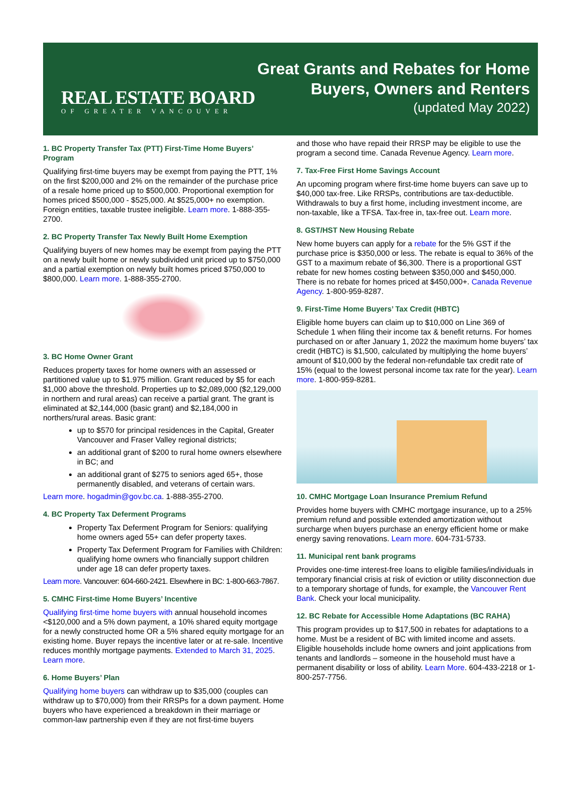REAL ESTATE BOARD
OF GREATER VANCOUVER
Great Grants and Rebates for Home
Buyers, Owners and Renters
(updated May 2022)
1. BC Property Transfer Tax (PTT) First-Time Home Buyers’ Program
Qualifying first-time buyers may be exempt from paying the PTT, 1% on the first $200,000 and 2% on the remainder of the purchase price of a resale home priced up to $500,000. Proportional exemption for homes priced $500,000 - $525,000. At $525,000+ no exemption. Foreign entities, taxable trustee ineligible. Learn more. 1-888-355-2700.
2. BC Property Transfer Tax Newly Built Home Exemption
Qualifying buyers of new homes may be exempt from paying the PTT on a newly built home or newly subdivided unit priced up to $750,000 and a partial exemption on newly built homes priced $750,000 to $800,000. Learn more. 1-888-355-2700.
3. BC Home Owner Grant
Reduces property taxes for home owners with an assessed or partitioned value up to $1.975 million. Grant reduced by $5 for each $1,000 above the threshold. Properties up to $2,089,000 ($2,129,000 in northern and rural areas) can receive a partial grant. The grant is eliminated at $2,144,000 (basic grant) and $2,184,000 in northers/rural areas. Basic grant:
up to $570 for principal residences in the Capital, Greater Vancouver and Fraser Valley regional districts;
an additional grant of $200 to rural home owners elsewhere in BC; and
an additional grant of $275 to seniors aged 65+, those permanently disabled, and veterans of certain wars.
Learn more. hogadmin@gov.bc.ca. 1-888-355-2700.
4. BC Property Tax Deferment Programs
Property Tax Deferment Program for Seniors: qualifying home owners aged 55+ can defer property taxes.
Property Tax Deferment Program for Families with Children: qualifying home owners who financially support children under age 18 can defer property taxes.
Learn more. Vancouver: 604-660-2421. Elsewhere in BC: 1-800-663-7867.
5. CMHC First-time Home Buyers’ Incentive
Qualifying first-time home buyers with annual household incomes <$120,000 and a 5% down payment, a 10% shared equity mortgage for a newly constructed home OR a 5% shared equity mortgage for an existing home. Buyer repays the incentive later or at re-sale. Incentive reduces monthly mortgage payments. Extended to March 31, 2025. Learn more.
6. Home Buyers’ Plan
Qualifying home buyers can withdraw up to $35,000 (couples can withdraw up to $70,000) from their RRSPs for a down payment. Home buyers who have experienced a breakdown in their marriage or common-law partnership even if they are not first-time buyers
and those who have repaid their RRSP may be eligible to use the program a second time. Canada Revenue Agency. Learn more.
7. Tax-Free First Home Savings Account
An upcoming program where first-time home buyers can save up to $40,000 tax-free. Like RRSPs, contributions are tax-deductible. Withdrawals to buy a first home, including investment income, are non-taxable, like a TFSA. Tax-free in, tax-free out. Learn more.
8. GST/HST New Housing Rebate
New home buyers can apply for a rebate for the 5% GST if the purchase price is $350,000 or less. The rebate is equal to 36% of the GST to a maximum rebate of $6,300. There is a proportional GST rebate for new homes costing between $350,000 and $450,000. There is no rebate for homes priced at $450,000+. Canada Revenue Agency. 1-800-959-8287.
9. First-Time Home Buyers’ Tax Credit (HBTC)
Eligible home buyers can claim up to $10,000 on Line 369 of Schedule 1 when filing their income tax & benefit returns. For homes purchased on or after January 1, 2022 the maximum home buyers’ tax credit (HBTC) is $1,500, calculated by multiplying the home buyers’ amount of $10,000 by the federal non-refundable tax credit rate of 15% (equal to the lowest personal income tax rate for the year). Learn more. 1-800-959-8281.
10. CMHC Mortgage Loan Insurance Premium Refund
Provides home buyers with CMHC mortgage insurance, up to a 25% premium refund and possible extended amortization without surcharge when buyers purchase an energy efficient home or make energy saving renovations. Learn more. 604-731-5733.
11. Municipal rent bank programs
Provides one-time interest-free loans to eligible families/individuals in temporary financial crisis at risk of eviction or utility disconnection due to a temporary shortage of funds, for example, the Vancouver Rent Bank. Check your local municipality.
12. BC Rebate for Accessible Home Adaptations (BC RAHA)
This program provides up to $17,500 in rebates for adaptations to a home. Must be a resident of BC with limited income and assets. Eligible households include home owners and joint applications from tenants and landlords – someone in the household must have a permanent disability or loss of ability. Learn More. 604-433-2218 or 1-800-257-7756.